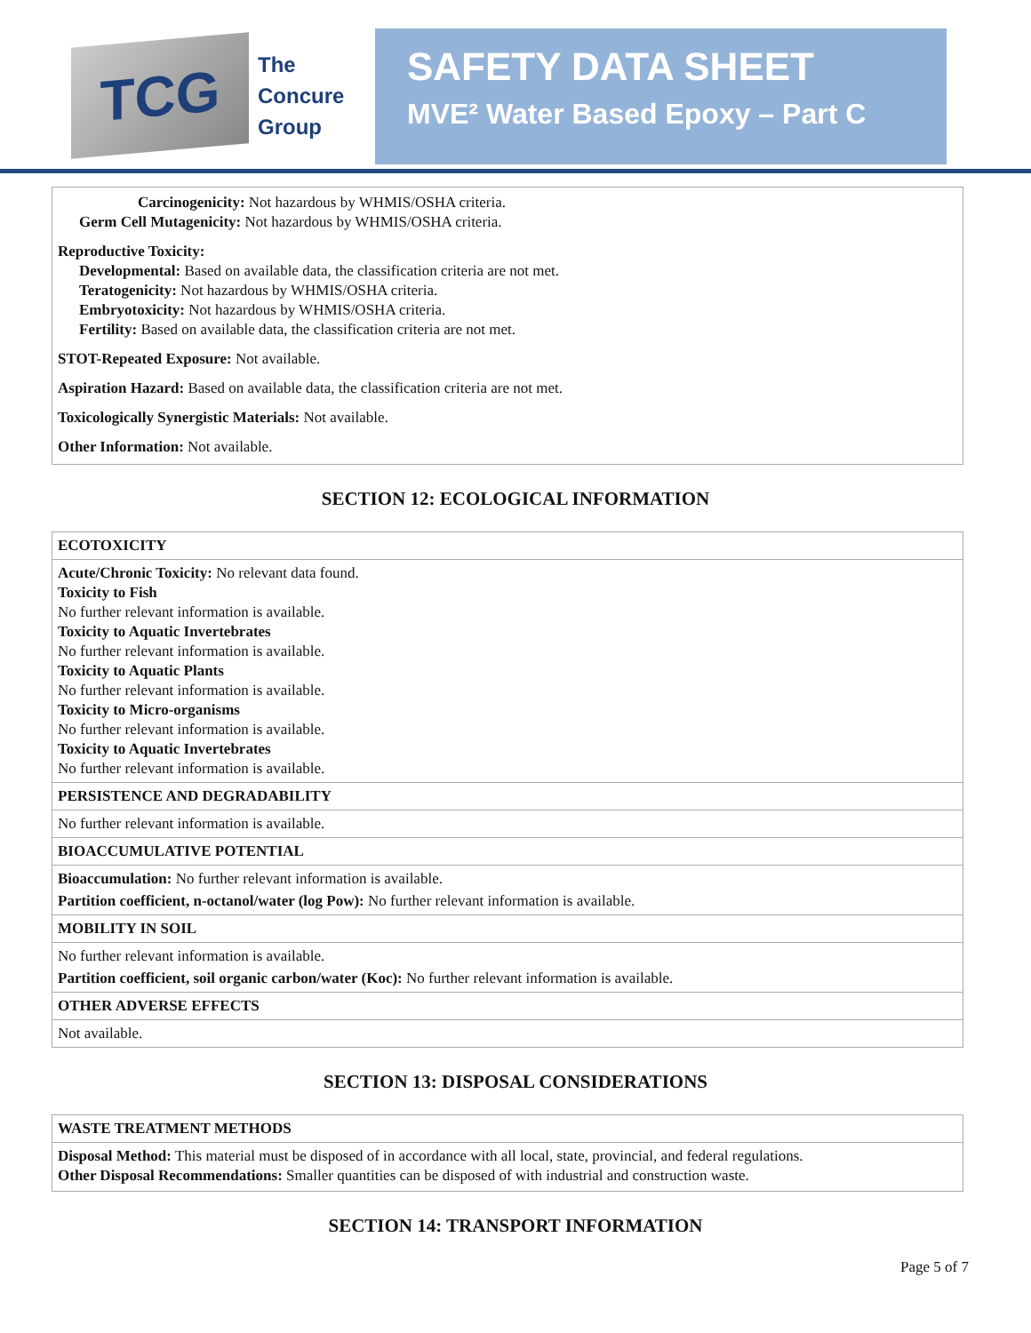TCG
The
Concure
Group
SAFETY DATA SHEET
MVE² Water Based Epoxy – Part C
Carcinogenicity: Not hazardous by WHMIS/OSHA criteria.
Germ Cell Mutagenicity: Not hazardous by WHMIS/OSHA criteria.
Reproductive Toxicity:
Developmental: Based on available data, the classification criteria are not met.
Teratogenicity: Not hazardous by WHMIS/OSHA criteria.
Embryotoxicity: Not hazardous by WHMIS/OSHA criteria.
Fertility: Based on available data, the classification criteria are not met.
STOT-Repeated Exposure: Not available.
Aspiration Hazard: Based on available data, the classification criteria are not met.
Toxicologically Synergistic Materials: Not available.
Other Information: Not available.
SECTION 12: ECOLOGICAL INFORMATION
ECOTOXICITY
Acute/Chronic Toxicity: No relevant data found.
Toxicity to Fish
No further relevant information is available.
Toxicity to Aquatic Invertebrates
No further relevant information is available.
Toxicity to Aquatic Plants
No further relevant information is available.
Toxicity to Micro-organisms
No further relevant information is available.
Toxicity to Aquatic Invertebrates
No further relevant information is available.
PERSISTENCE AND DEGRADABILITY
No further relevant information is available.
BIOACCUMULATIVE POTENTIAL
Bioaccumulation: No further relevant information is available.
Partition coefficient, n-octanol/water (log Pow): No further relevant information is available.
MOBILITY IN SOIL
No further relevant information is available.
Partition coefficient, soil organic carbon/water (Koc): No further relevant information is available.
OTHER ADVERSE EFFECTS
Not available.
SECTION 13: DISPOSAL CONSIDERATIONS
WASTE TREATMENT METHODS
Disposal Method: This material must be disposed of in accordance with all local, state, provincial, and federal regulations.
Other Disposal Recommendations: Smaller quantities can be disposed of with industrial and construction waste.
SECTION 14: TRANSPORT INFORMATION
Page 5 of 7